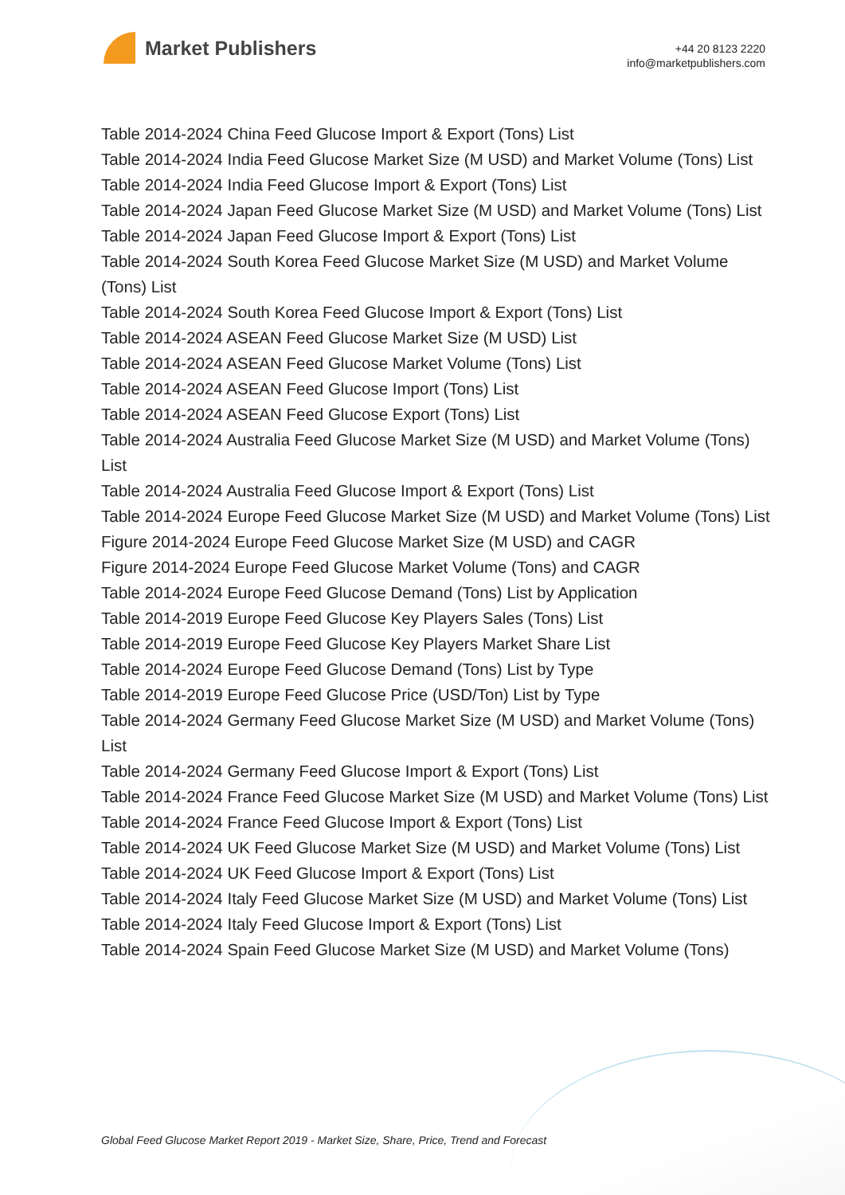Market Publishers
+44 20 8123 2220
info@marketpublishers.com
Table 2014-2024 China Feed Glucose Import & Export (Tons) List
Table 2014-2024 India Feed Glucose Market Size (M USD) and Market Volume (Tons) List
Table 2014-2024 India Feed Glucose Import & Export (Tons) List
Table 2014-2024 Japan Feed Glucose Market Size (M USD) and Market Volume (Tons) List
Table 2014-2024 Japan Feed Glucose Import & Export (Tons) List
Table 2014-2024 South Korea Feed Glucose Market Size (M USD) and Market Volume (Tons) List
Table 2014-2024 South Korea Feed Glucose Import & Export (Tons) List
Table 2014-2024 ASEAN Feed Glucose Market Size (M USD) List
Table 2014-2024 ASEAN Feed Glucose Market Volume (Tons) List
Table 2014-2024 ASEAN Feed Glucose Import (Tons) List
Table 2014-2024 ASEAN Feed Glucose Export (Tons) List
Table 2014-2024 Australia Feed Glucose Market Size (M USD) and Market Volume (Tons) List
Table 2014-2024 Australia Feed Glucose Import & Export (Tons) List
Table 2014-2024 Europe Feed Glucose Market Size (M USD) and Market Volume (Tons) List
Figure 2014-2024 Europe Feed Glucose Market Size (M USD) and CAGR
Figure 2014-2024 Europe Feed Glucose Market Volume (Tons) and CAGR
Table 2014-2024 Europe Feed Glucose Demand (Tons) List by Application
Table 2014-2019 Europe Feed Glucose Key Players Sales (Tons) List
Table 2014-2019 Europe Feed Glucose Key Players Market Share List
Table 2014-2024 Europe Feed Glucose Demand (Tons) List by Type
Table 2014-2019 Europe Feed Glucose Price (USD/Ton) List by Type
Table 2014-2024 Germany Feed Glucose Market Size (M USD) and Market Volume (Tons) List
Table 2014-2024 Germany Feed Glucose Import & Export (Tons) List
Table 2014-2024 France Feed Glucose Market Size (M USD) and Market Volume (Tons) List
Table 2014-2024 France Feed Glucose Import & Export (Tons) List
Table 2014-2024 UK Feed Glucose Market Size (M USD) and Market Volume (Tons) List
Table 2014-2024 UK Feed Glucose Import & Export (Tons) List
Table 2014-2024 Italy Feed Glucose Market Size (M USD) and Market Volume (Tons) List
Table 2014-2024 Italy Feed Glucose Import & Export (Tons) List
Table 2014-2024 Spain Feed Glucose Market Size (M USD) and Market Volume (Tons)
Global Feed Glucose Market Report 2019 - Market Size, Share, Price, Trend and Forecast